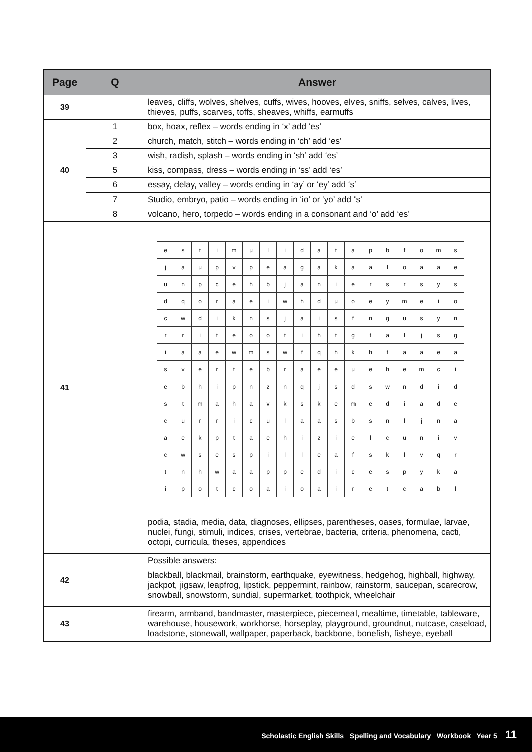| Page | Q | Answer |
| --- | --- | --- |
| 39 | | leaves, cliffs, wolves, shelves, cuffs, wives, hooves, elves, sniffs, selves, calves, lives, thieves, puffs, scarves, toffs, sheaves, whiffs, earmuffs |
| 40 | 1 | box, hoax, reflex – words ending in ‘x’ add ‘es’ |
| | 2 | church, match, stitch – words ending in ‘ch’ add ‘es’ |
| | 3 | wish, radish, splash – words ending in ‘sh’ add ‘es’ |
| | 5 | kiss, compass, dress – words ending in ‘ss’ add ‘es’ |
| | 6 | essay, delay, valley – words ending in ‘ay’ or ‘ey’ add ‘s’ |
| | 7 | Studio, embryo, patio – words ending in ‘io’ or ‘yo’ add ‘s’ |
| | 8 | volcano, hero, torpedo – words ending in a consonant and ‘o’ add ‘es’ |
| 41 | | / e / s / t / i / m / u / l / i / d / a / t / a / p / b / f / o / m / s / / j / a / u / p / v / p / e / a / g / a / k / a / a / l / o / a / a / e / / u / n / p / c / e / h / b / j / a / n / i / e / r / s / r / s / y / s / / d / q / o / r / a / e / i / w / h / d / u / o / e / y / m / e / i / o / / c / w / d / i / k / n / s / j / a / i / s / f / n / g / u / s / y / n / / r / r / i / t / e / o / o / t / i / h / t / g / t / a / l / j / s / g / / i / a / a / e / w / m / s / w / f / q / h / k / h / t / a / a / e / a / / s / v / e / r / t / e / b / r / a / e / e / u / e / h / e / m / c / i / / e / b / h / i / p / n / z / n / q / j / s / d / s / w / n / d / i / d / / s / t / m / a / h / a / v / k / s / k / e / m / e / d / i / a / d / e / / c / u / r / r / i / c / u / l / a / a / s / b / s / n / l / j / n / a / / a / e / k / p / t / a / e / h / i / z / i / e / l / c / u / n / i / v / / c / w / s / e / s / p / i / l / l / e / a / f / s / k / l / v / q / r / / t / n / h / w / a / a / p / p / e / d / i / c / e / s / p / y / k / a / / i / p / o / t / c / o / a / i / o / a / i / r / e / t / c / a / b / l / podia, stadia, media, data, diagnoses, ellipses, parentheses, oases, formulae, larvae, nuclei, fungi, stimuli, indices, crises, vertebrae, bacteria, criteria, phenomena, cacti, octopi, curricula, theses, appendices |
| 42 | | Possible answers: blackball, blackmail, brainstorm, earthquake, eyewitness, hedgehog, highball, highway, jackpot, jigsaw, leapfrog, lipstick, peppermint, rainbow, rainstorm, saucepan, scarecrow, snowball, snowstorm, sundial, supermarket, toothpick, wheelchair |
| 43 | | firearm, armband, bandmaster, masterpiece, piecemeal, mealtime, timetable, tableware, warehouse, housework, workhorse, horseplay, playground, groundnut, nutcase, caseload, loadstone, stonewall, wallpaper, paperback, backbone, bonefish, fisheye, eyeball |
Scholastic English Skills Spelling and Vocabulary Workbook Year 5 11